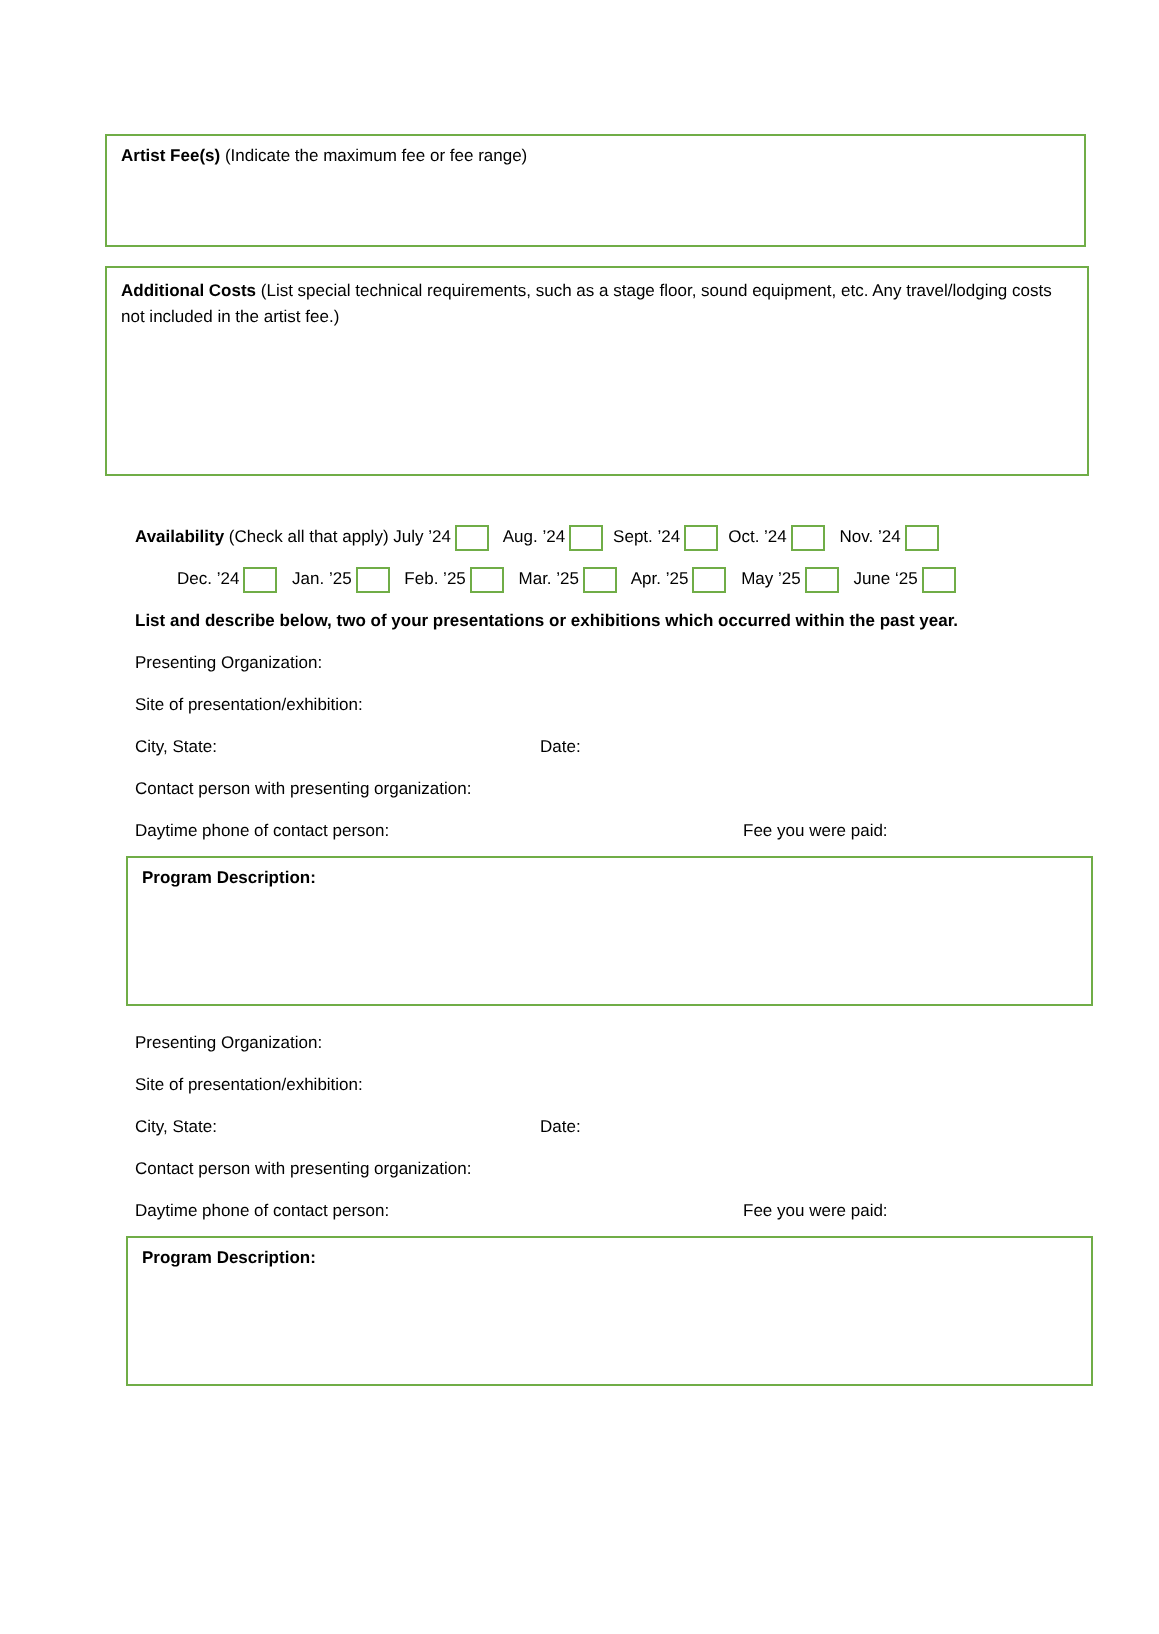Artist Fee(s) (Indicate the maximum fee or fee range)
Additional Costs (List special technical requirements, such as a stage floor, sound equipment, etc. Any travel/lodging costs not included in the artist fee.)
Availability (Check all that apply) July ’24 Aug. ’24 Sept. ’24 Oct. ’24 Nov. ’24
Dec. ’24 Jan. ’25 Feb. ’25 Mar. ’25 Apr. ’25 May ’25 June ‘25
List and describe below, two of your presentations or exhibitions which occurred within the past year.
Presenting Organization:
Site of presentation/exhibition:
City, State: Date:
Contact person with presenting organization:
Daytime phone of contact person: Fee you were paid:
Program Description:
Presenting Organization:
Site of presentation/exhibition:
City, State: Date:
Contact person with presenting organization:
Daytime phone of contact person: Fee you were paid:
Program Description: